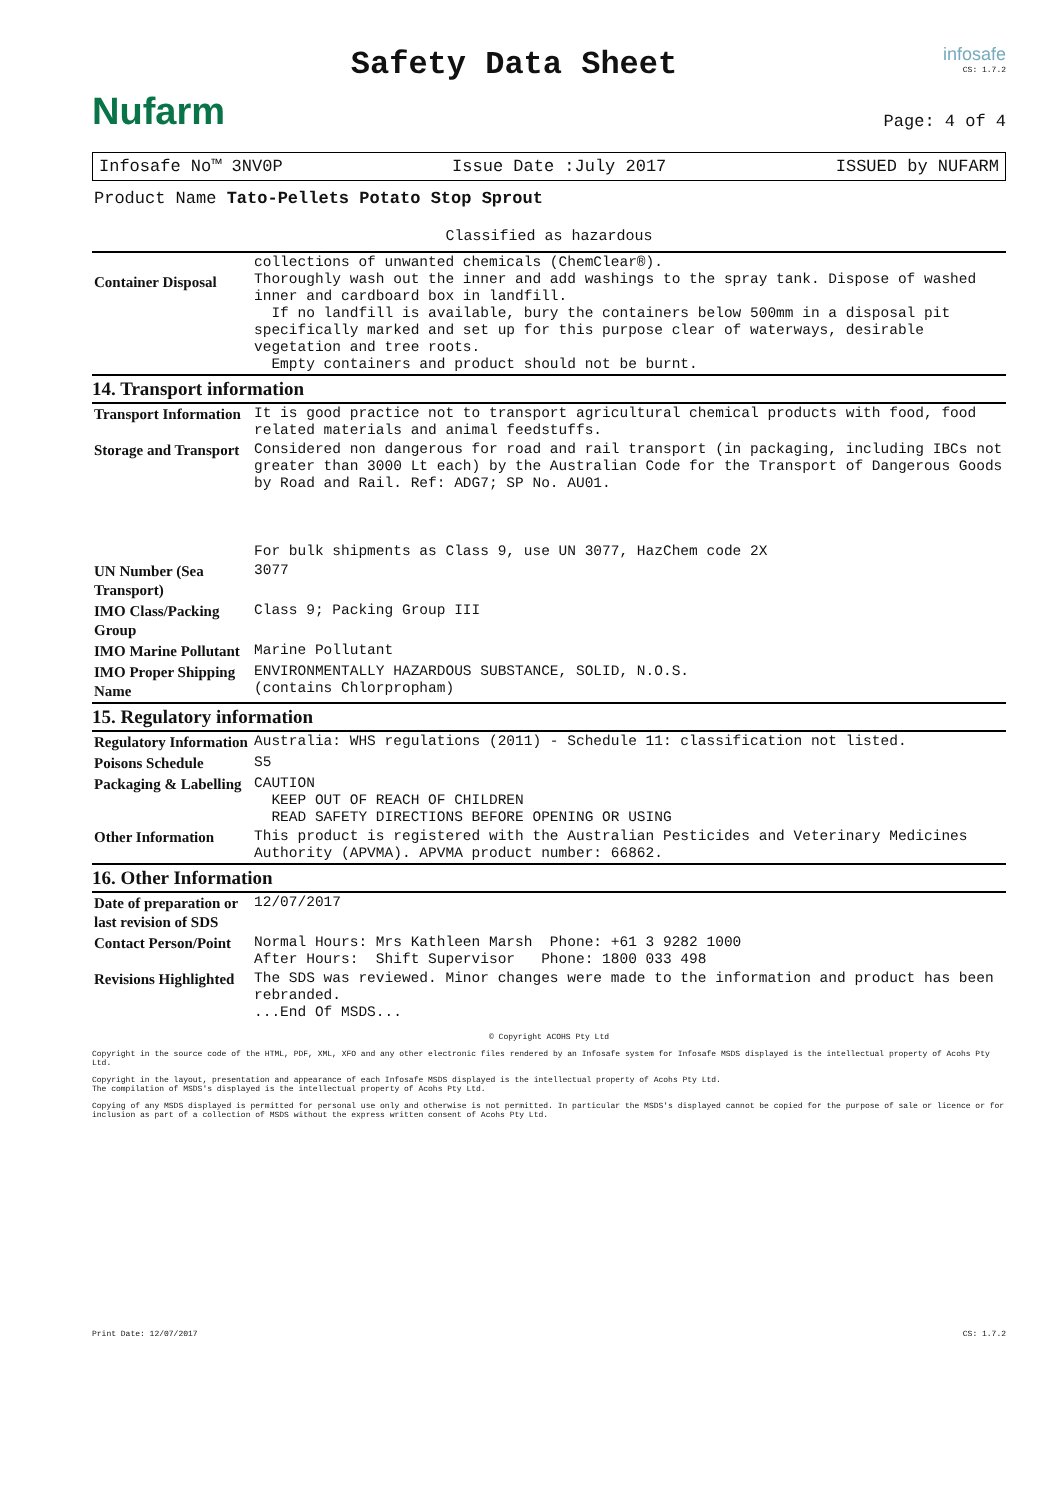Nufarm
Safety Data Sheet
infosafe
CS: 1.7.2
Page: 4 of 4
Infosafe No™ 3NV0P Issue Date :July 2017 ISSUED by NUFARM
Product Name Tato-Pellets Potato Stop Sprout
Classified as hazardous
| Container Disposal | collections of unwanted chemicals (ChemClear®). Thoroughly wash out the inner and add washings to the spray tank. Dispose of washed inner and cardboard box in landfill. If no landfill is available, bury the containers below 500mm in a disposal pit specifically marked and set up for this purpose clear of waterways, desirable vegetation and tree roots. Empty containers and product should not be burnt. |
14. Transport information
| Transport Information | It is good practice not to transport agricultural chemical products with food, food related materials and animal feedstuffs. |
| Storage and Transport | Considered non dangerous for road and rail transport (in packaging, including IBCs not greater than 3000 Lt each) by the Australian Code for the Transport of Dangerous Goods by Road and Rail. Ref: ADG7; SP No. AU01. For bulk shipments as Class 9, use UN 3077, HazChem code 2X |
| UN Number (Sea Transport) | 3077 |
| IMO Class/Packing Group | Class 9; Packing Group III |
| IMO Marine Pollutant | Marine Pollutant |
| IMO Proper Shipping Name | ENVIRONMENTALLY HAZARDOUS SUBSTANCE, SOLID, N.O.S. (contains Chlorpropham) |
15. Regulatory information
| Regulatory Information | Australia: WHS regulations (2011) - Schedule 11: classification not listed. |
| Poisons Schedule | S5 |
| Packaging & Labelling | CAUTION KEEP OUT OF REACH OF CHILDREN READ SAFETY DIRECTIONS BEFORE OPENING OR USING |
| Other Information | This product is registered with the Australian Pesticides and Veterinary Medicines Authority (APVMA). APVMA product number: 66862. |
16. Other Information
| Date of preparation or last revision of SDS | 12/07/2017 |
| Contact Person/Point | Normal Hours: Mrs Kathleen Marsh Phone: +61 3 9282 1000 After Hours: Shift Supervisor Phone: 1800 033 498 |
| Revisions Highlighted | The SDS was reviewed. Minor changes were made to the information and product has been rebranded. ...End Of MSDS... |
© Copyright ACOHS Pty Ltd
Copyright in the source code of the HTML, PDF, XML, XFO and any other electronic files rendered by an Infosafe system for Infosafe MSDS displayed is the intellectual property of Acohs Pty Ltd.
Copyright in the layout, presentation and appearance of each Infosafe MSDS displayed is the intellectual property of Acohs Pty Ltd.
The compilation of MSDS's displayed is the intellectual property of Acohs Pty Ltd.
Copying of any MSDS displayed is permitted for personal use only and otherwise is not permitted. In particular the MSDS's displayed cannot be copied for the purpose of sale or licence or for inclusion as part of a collection of MSDS without the express written consent of Acohs Pty Ltd.
Print Date: 12/07/2017 CS: 1.7.2